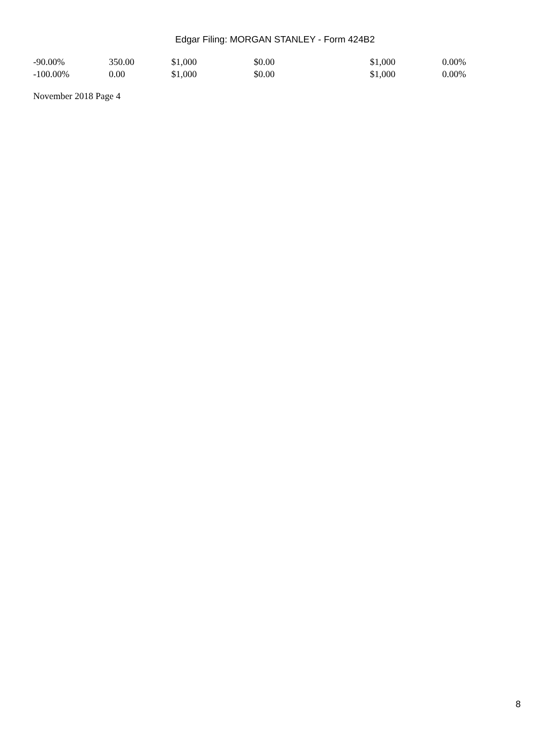Edgar Filing: MORGAN STANLEY - Form 424B2
| -90.00% | 350.00 | $1,000 | $0.00 | $1,000 | 0.00% |
| -100.00% | 0.00 | $1,000 | $0.00 | $1,000 | 0.00% |
November 2018 Page 4
8